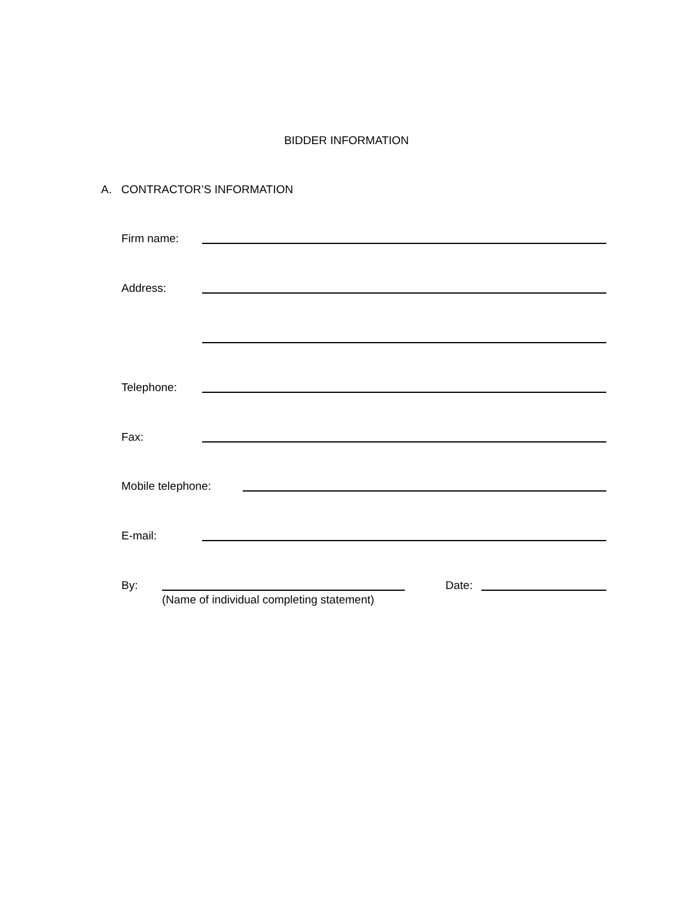BIDDER INFORMATION
A. CONTRACTOR’S INFORMATION
Firm name:
Address:
Telephone:
Fax:
Mobile telephone:
E-mail:
By:
Date:
(Name of individual completing statement)